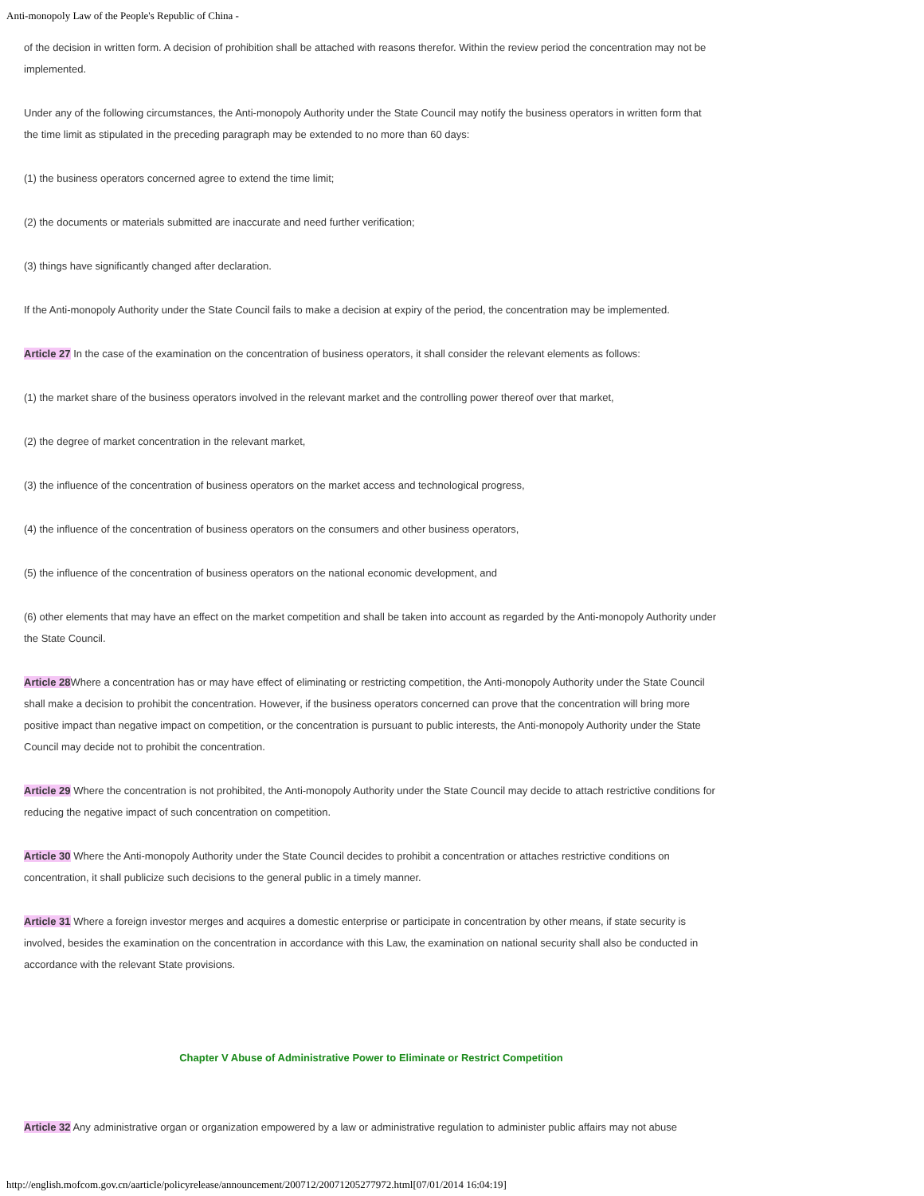Anti-monopoly Law of the People's Republic of China -
of the decision in written form. A decision of prohibition shall be attached with reasons therefor. Within the review period the concentration may not be implemented.
Under any of the following circumstances, the Anti-monopoly Authority under the State Council may notify the business operators in written form that the time limit as stipulated in the preceding paragraph may be extended to no more than 60 days:
(1) the business operators concerned agree to extend the time limit;
(2) the documents or materials submitted are inaccurate and need further verification;
(3) things have significantly changed after declaration.
If the Anti-monopoly Authority under the State Council fails to make a decision at expiry of the period, the concentration may be implemented.
Article 27 In the case of the examination on the concentration of business operators, it shall consider the relevant elements as follows:
(1) the market share of the business operators involved in the relevant market and the controlling power thereof over that market,
(2) the degree of market concentration in the relevant market,
(3) the influence of the concentration of business operators on the market access and technological progress,
(4) the influence of the concentration of business operators on the consumers and other business operators,
(5) the influence of the concentration of business operators on the national economic development, and
(6) other elements that may have an effect on the market competition and shall be taken into account as regarded by the Anti-monopoly Authority under the State Council.
Article 28 Where a concentration has or may have effect of eliminating or restricting competition, the Anti-monopoly Authority under the State Council shall make a decision to prohibit the concentration. However, if the business operators concerned can prove that the concentration will bring more positive impact than negative impact on competition, or the concentration is pursuant to public interests, the Anti-monopoly Authority under the State Council may decide not to prohibit the concentration.
Article 29 Where the concentration is not prohibited, the Anti-monopoly Authority under the State Council may decide to attach restrictive conditions for reducing the negative impact of such concentration on competition.
Article 30 Where the Anti-monopoly Authority under the State Council decides to prohibit a concentration or attaches restrictive conditions on concentration, it shall publicize such decisions to the general public in a timely manner.
Article 31 Where a foreign investor merges and acquires a domestic enterprise or participate in concentration by other means, if state security is involved, besides the examination on the concentration in accordance with this Law, the examination on national security shall also be conducted in accordance with the relevant State provisions.
Chapter V Abuse of Administrative Power to Eliminate or Restrict Competition
Article 32 Any administrative organ or organization empowered by a law or administrative regulation to administer public affairs may not abuse
http://english.mofcom.gov.cn/aarticle/policyrelease/announcement/200712/20071205277972.html[07/01/2014 16:04:19]